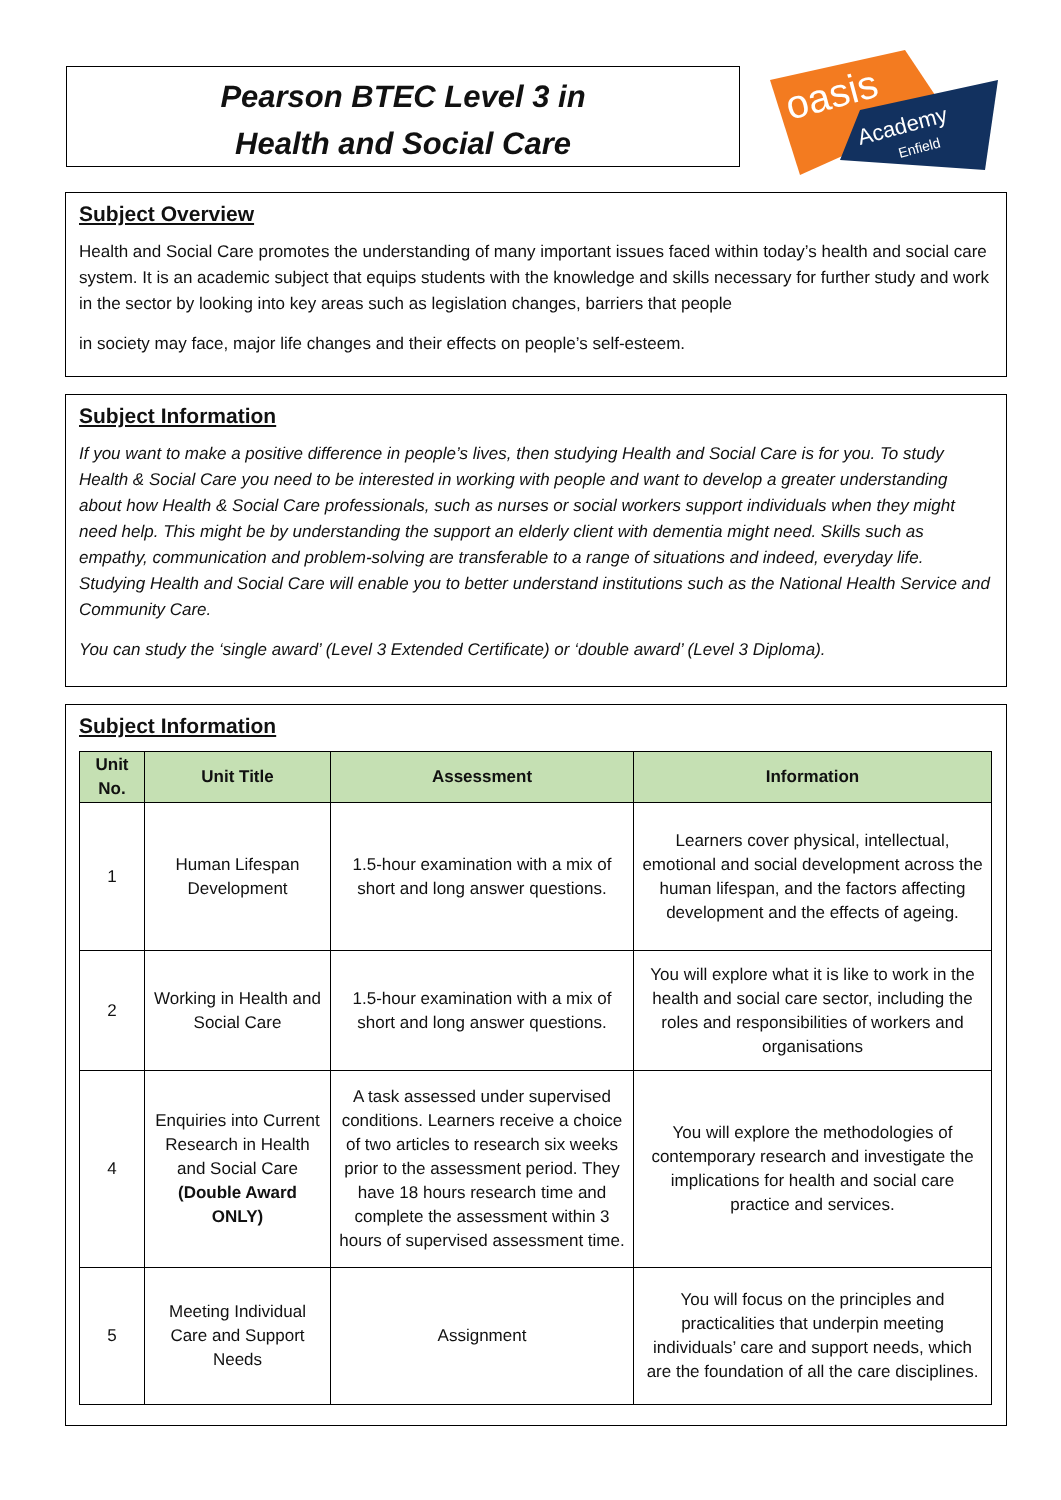Pearson BTEC Level 3 in
Health and Social Care
oasis
Academy
Enfield
Subject Overview
Health and Social Care promotes the understanding of many important issues faced within today’s health and social care system. It is an academic subject that equips students with the knowledge and skills necessary for further study and work in the sector by looking into key areas such as legislation changes, barriers that people
in society may face, major life changes and their effects on people’s self-esteem.
Subject Information
If you want to make a positive difference in people’s lives, then studying Health and Social Care is for you. To study Health & Social Care you need to be interested in working with people and want to develop a greater understanding about how Health & Social Care professionals, such as nurses or social workers support individuals when they might need help. This might be by understanding the support an elderly client with dementia might need. Skills such as empathy, communication and problem-solving are transferable to a range of situations and indeed, everyday life. Studying Health and Social Care will enable you to better understand institutions such as the National Health Service and Community Care.
You can study the ‘single award’ (Level 3 Extended Certificate) or ‘double award’ (Level 3 Diploma).
Subject Information
| Unit No. | Unit Title | Assessment | Information |
| --- | --- | --- | --- |
| 1 | Human Lifespan Development | 1.5-hour examination with a mix of short and long answer questions. | Learners cover physical, intellectual, emotional and social development across the human lifespan, and the factors affecting development and the effects of ageing. |
| 2 | Working in Health and Social Care | 1.5-hour examination with a mix of short and long answer questions. | You will explore what it is like to work in the health and social care sector, including the roles and responsibilities of workers and organisations |
| 4 | Enquiries into Current Research in Health and Social Care (Double Award ONLY) | A task assessed under supervised conditions. Learners receive a choice of two articles to research six weeks prior to the assessment period. They have 18 hours research time and complete the assessment within 3 hours of supervised assessment time. | You will explore the methodologies of contemporary research and investigate the implications for health and social care practice and services. |
| 5 | Meeting Individual Care and Support Needs | Assignment | You will focus on the principles and practicalities that underpin meeting individuals’ care and support needs, which are the foundation of all the care disciplines. |